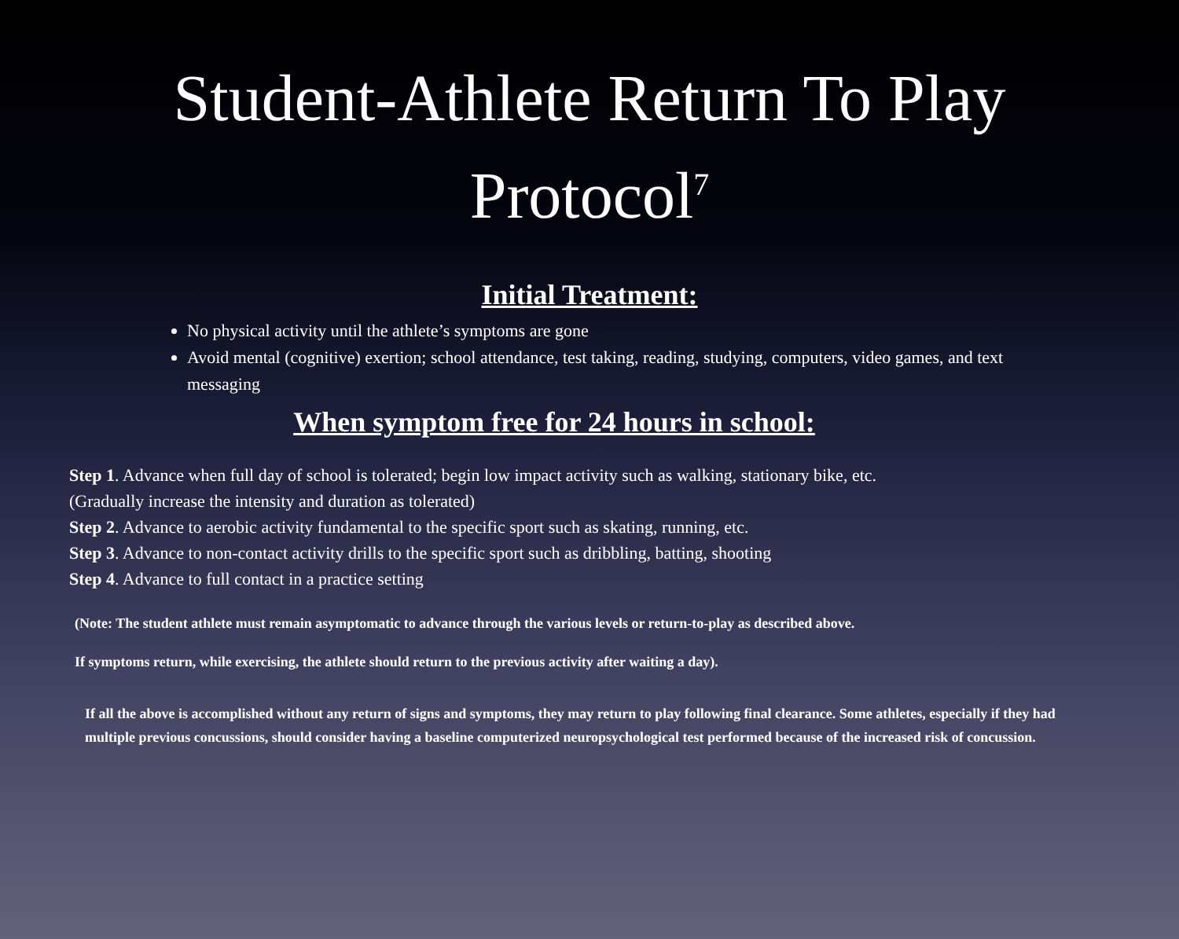Student-Athlete Return To Play
Protocol<sup>7</sup>
Initial Treatment:
No physical activity until the athlete’s symptoms are gone
Avoid mental (cognitive) exertion; school attendance, test taking, reading, studying, computers, video games, and text messaging
When symptom free for 24 hours in school:
Step 1. Advance when full day of school is tolerated; begin low impact activity such as walking, stationary bike, etc.
(Gradually increase the intensity and duration as tolerated)
Step 2. Advance to aerobic activity fundamental to the specific sport such as skating, running, etc.
Step 3. Advance to non-contact activity drills to the specific sport such as dribbling, batting, shooting
Step 4. Advance to full contact in a practice setting
(Note: The student athlete must remain asymptomatic to advance through the various levels or return-to-play as described above.
If symptoms return, while exercising, the athlete should return to the previous activity after waiting a day).
If all the above is accomplished without any return of signs and symptoms, they may return to play following final clearance. Some athletes, especially if they had multiple previous concussions, should consider having a baseline computerized neuropsychological test performed because of the increased risk of concussion.